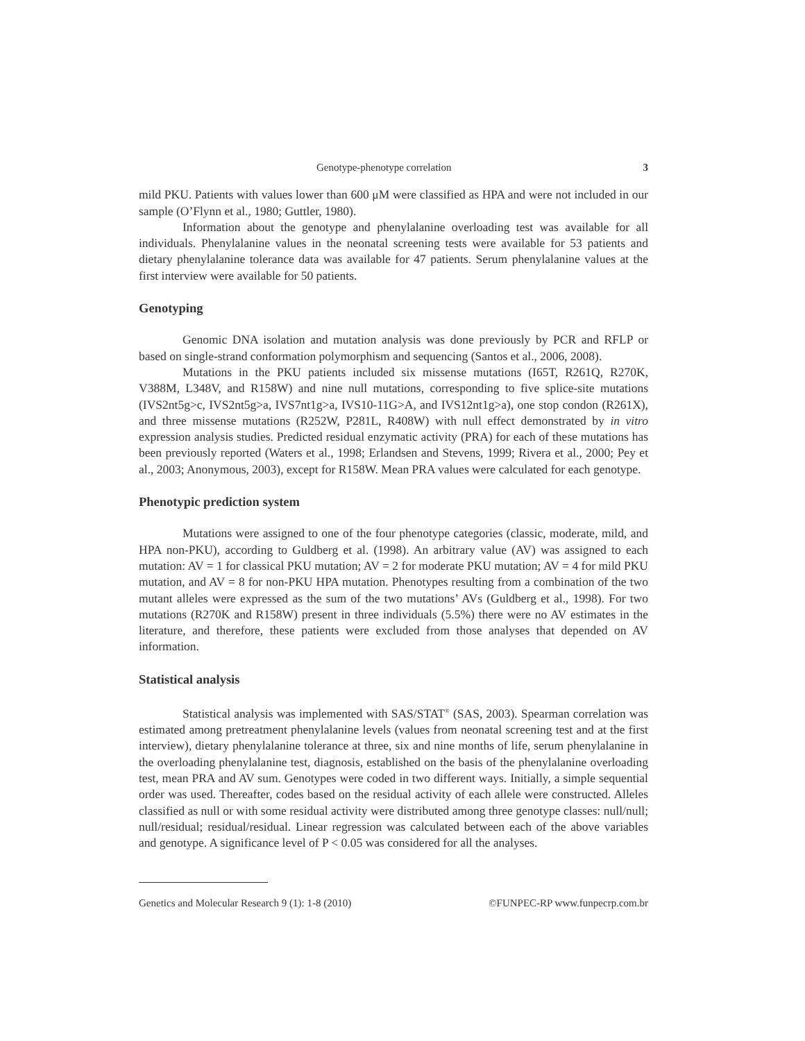Genotype-phenotype correlation 3
mild PKU. Patients with values lower than 600 μM were classified as HPA and were not included in our sample (O’Flynn et al., 1980; Guttler, 1980).
Information about the genotype and phenylalanine overloading test was available for all individuals. Phenylalanine values in the neonatal screening tests were available for 53 patients and dietary phenylalanine tolerance data was available for 47 patients. Serum phenylalanine values at the first interview were available for 50 patients.
Genotyping
Genomic DNA isolation and mutation analysis was done previously by PCR and RFLP or based on single-strand conformation polymorphism and sequencing (Santos et al., 2006, 2008).
Mutations in the PKU patients included six missense mutations (I65T, R261Q, R270K, V388M, L348V, and R158W) and nine null mutations, corresponding to five splice-site mutations (IVS2nt5g>c, IVS2nt5g>a, IVS7nt1g>a, IVS10-11G>A, and IVS12nt1g>a), one stop condon (R261X), and three missense mutations (R252W, P281L, R408W) with null effect demonstrated by in vitro expression analysis studies. Predicted residual enzymatic activity (PRA) for each of these mutations has been previously reported (Waters et al., 1998; Erlandsen and Stevens, 1999; Rivera et al., 2000; Pey et al., 2003; Anonymous, 2003), except for R158W. Mean PRA values were calculated for each genotype.
Phenotypic prediction system
Mutations were assigned to one of the four phenotype categories (classic, moderate, mild, and HPA non-PKU), according to Guldberg et al. (1998). An arbitrary value (AV) was assigned to each mutation: AV = 1 for classical PKU mutation; AV = 2 for moderate PKU mutation; AV = 4 for mild PKU mutation, and AV = 8 for non-PKU HPA mutation. Phenotypes resulting from a combination of the two mutant alleles were expressed as the sum of the two mutations’ AVs (Guldberg et al., 1998). For two mutations (R270K and R158W) present in three individuals (5.5%) there were no AV estimates in the literature, and therefore, these patients were excluded from those analyses that depended on AV information.
Statistical analysis
Statistical analysis was implemented with SAS/STAT<sup>®</sup> (SAS, 2003). Spearman correlation was estimated among pretreatment phenylalanine levels (values from neonatal screening test and at the first interview), dietary phenylalanine tolerance at three, six and nine months of life, serum phenylalanine in the overloading phenylalanine test, diagnosis, established on the basis of the phenylalanine overloading test, mean PRA and AV sum. Genotypes were coded in two different ways. Initially, a simple sequential order was used. Thereafter, codes based on the residual activity of each allele were constructed. Alleles classified as null or with some residual activity were distributed among three genotype classes: null/null; null/residual; residual/residual. Linear regression was calculated between each of the above variables and genotype. A significance level of P < 0.05 was considered for all the analyses.
Genetics and Molecular Research 9 (1): 1-8 (2010) ©FUNPEC-RP www.funpecrp.com.br